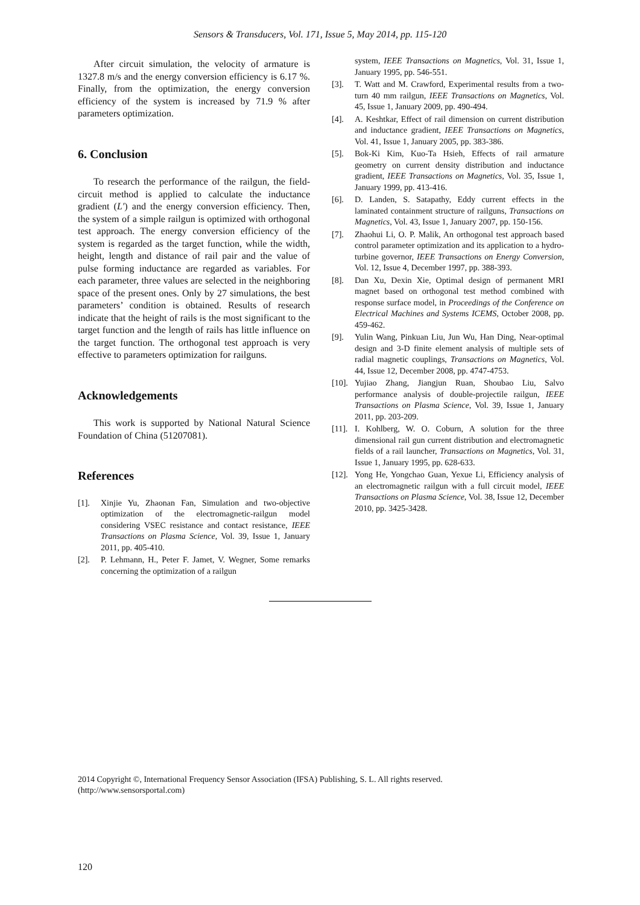Sensors & Transducers, Vol. 171, Issue 5, May 2014, pp. 115-120
After circuit simulation, the velocity of armature is 1327.8 m/s and the energy conversion efficiency is 6.17 %. Finally, from the optimization, the energy conversion efficiency of the system is increased by 71.9 % after parameters optimization.
6. Conclusion
To research the performance of the railgun, the field-circuit method is applied to calculate the inductance gradient (L′) and the energy conversion efficiency. Then, the system of a simple railgun is optimized with orthogonal test approach. The energy conversion efficiency of the system is regarded as the target function, while the width, height, length and distance of rail pair and the value of pulse forming inductance are regarded as variables. For each parameter, three values are selected in the neighboring space of the present ones. Only by 27 simulations, the best parameters’ condition is obtained. Results of research indicate that the height of rails is the most significant to the target function and the length of rails has little influence on the target function. The orthogonal test approach is very effective to parameters optimization for railguns.
Acknowledgements
This work is supported by National Natural Science Foundation of China (51207081).
References
[1]. Xinjie Yu, Zhaonan Fan, Simulation and two-objective optimization of the electromagnetic-railgun model considering VSEC resistance and contact resistance, IEEE Transactions on Plasma Science, Vol. 39, Issue 1, January 2011, pp. 405-410.
[2]. P. Lehmann, H., Peter F. Jamet, V. Wegner, Some remarks concerning the optimization of a railgun
system, IEEE Transactions on Magnetics, Vol. 31, Issue 1, January 1995, pp. 546-551.
[3]. T. Watt and M. Crawford, Experimental results from a two-turn 40 mm railgun, IEEE Transactions on Magnetics, Vol. 45, Issue 1, January 2009, pp. 490-494.
[4]. A. Keshtkar, Effect of rail dimension on current distribution and inductance gradient, IEEE Transactions on Magnetics, Vol. 41, Issue 1, January 2005, pp. 383-386.
[5]. Bok-Ki Kim, Kuo-Ta Hsieh, Effects of rail armature geometry on current density distribution and inductance gradient, IEEE Transactions on Magnetics, Vol. 35, Issue 1, January 1999, pp. 413-416.
[6]. D. Landen, S. Satapathy, Eddy current effects in the laminated containment structure of railguns, Transactions on Magnetics, Vol. 43, Issue 1, January 2007, pp. 150-156.
[7]. Zhaohui Li, O. P. Malik, An orthogonal test approach based control parameter optimization and its application to a hydro-turbine governor, IEEE Transactions on Energy Conversion, Vol. 12, Issue 4, December 1997, pp. 388-393.
[8]. Dan Xu, Dexin Xie, Optimal design of permanent MRI magnet based on orthogonal test method combined with response surface model, in Proceedings of the Conference on Electrical Machines and Systems ICEMS, October 2008, pp. 459-462.
[9]. Yulin Wang, Pinkuan Liu, Jun Wu, Han Ding, Near-optimal design and 3-D finite element analysis of multiple sets of radial magnetic couplings, Transactions on Magnetics, Vol. 44, Issue 12, December 2008, pp. 4747-4753.
[10]. Yujiao Zhang, Jiangjun Ruan, Shoubao Liu, Salvo performance analysis of double-projectile railgun, IEEE Transactions on Plasma Science, Vol. 39, Issue 1, January 2011, pp. 203-209.
[11]. I. Kohlberg, W. O. Coburn, A solution for the three dimensional rail gun current distribution and electromagnetic fields of a rail launcher, Transactions on Magnetics, Vol. 31, Issue 1, January 1995, pp. 628-633.
[12]. Yong He, Yongchao Guan, Yexue Li, Efficiency analysis of an electromagnetic railgun with a full circuit model, IEEE Transactions on Plasma Science, Vol. 38, Issue 12, December 2010, pp. 3425-3428.
2014 Copyright ©, International Frequency Sensor Association (IFSA) Publishing, S. L. All rights reserved.
(http://www.sensorsportal.com)
120